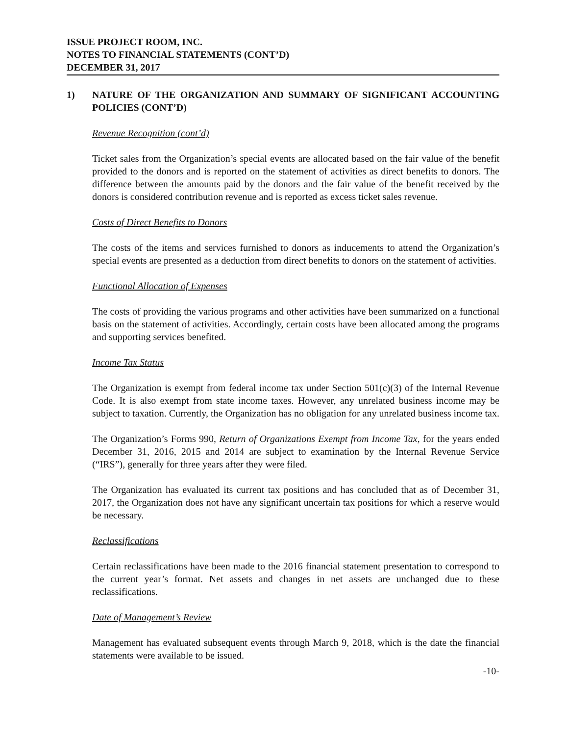ISSUE PROJECT ROOM, INC.
NOTES TO FINANCIAL STATEMENTS (CONT’D)
DECEMBER 31, 2017
1) NATURE OF THE ORGANIZATION AND SUMMARY OF SIGNIFICANT ACCOUNTING POLICIES (CONT’D)
Revenue Recognition (cont’d)
Ticket sales from the Organization’s special events are allocated based on the fair value of the benefit provided to the donors and is reported on the statement of activities as direct benefits to donors. The difference between the amounts paid by the donors and the fair value of the benefit received by the donors is considered contribution revenue and is reported as excess ticket sales revenue.
Costs of Direct Benefits to Donors
The costs of the items and services furnished to donors as inducements to attend the Organization’s special events are presented as a deduction from direct benefits to donors on the statement of activities.
Functional Allocation of Expenses
The costs of providing the various programs and other activities have been summarized on a functional basis on the statement of activities. Accordingly, certain costs have been allocated among the programs and supporting services benefited.
Income Tax Status
The Organization is exempt from federal income tax under Section 501(c)(3) of the Internal Revenue Code. It is also exempt from state income taxes. However, any unrelated business income may be subject to taxation. Currently, the Organization has no obligation for any unrelated business income tax.
The Organization’s Forms 990, Return of Organizations Exempt from Income Tax, for the years ended December 31, 2016, 2015 and 2014 are subject to examination by the Internal Revenue Service (“IRS”), generally for three years after they were filed.
The Organization has evaluated its current tax positions and has concluded that as of December 31, 2017, the Organization does not have any significant uncertain tax positions for which a reserve would be necessary.
Reclassifications
Certain reclassifications have been made to the 2016 financial statement presentation to correspond to the current year’s format. Net assets and changes in net assets are unchanged due to these reclassifications.
Date of Management’s Review
Management has evaluated subsequent events through March 9, 2018, which is the date the financial statements were available to be issued.
-10-